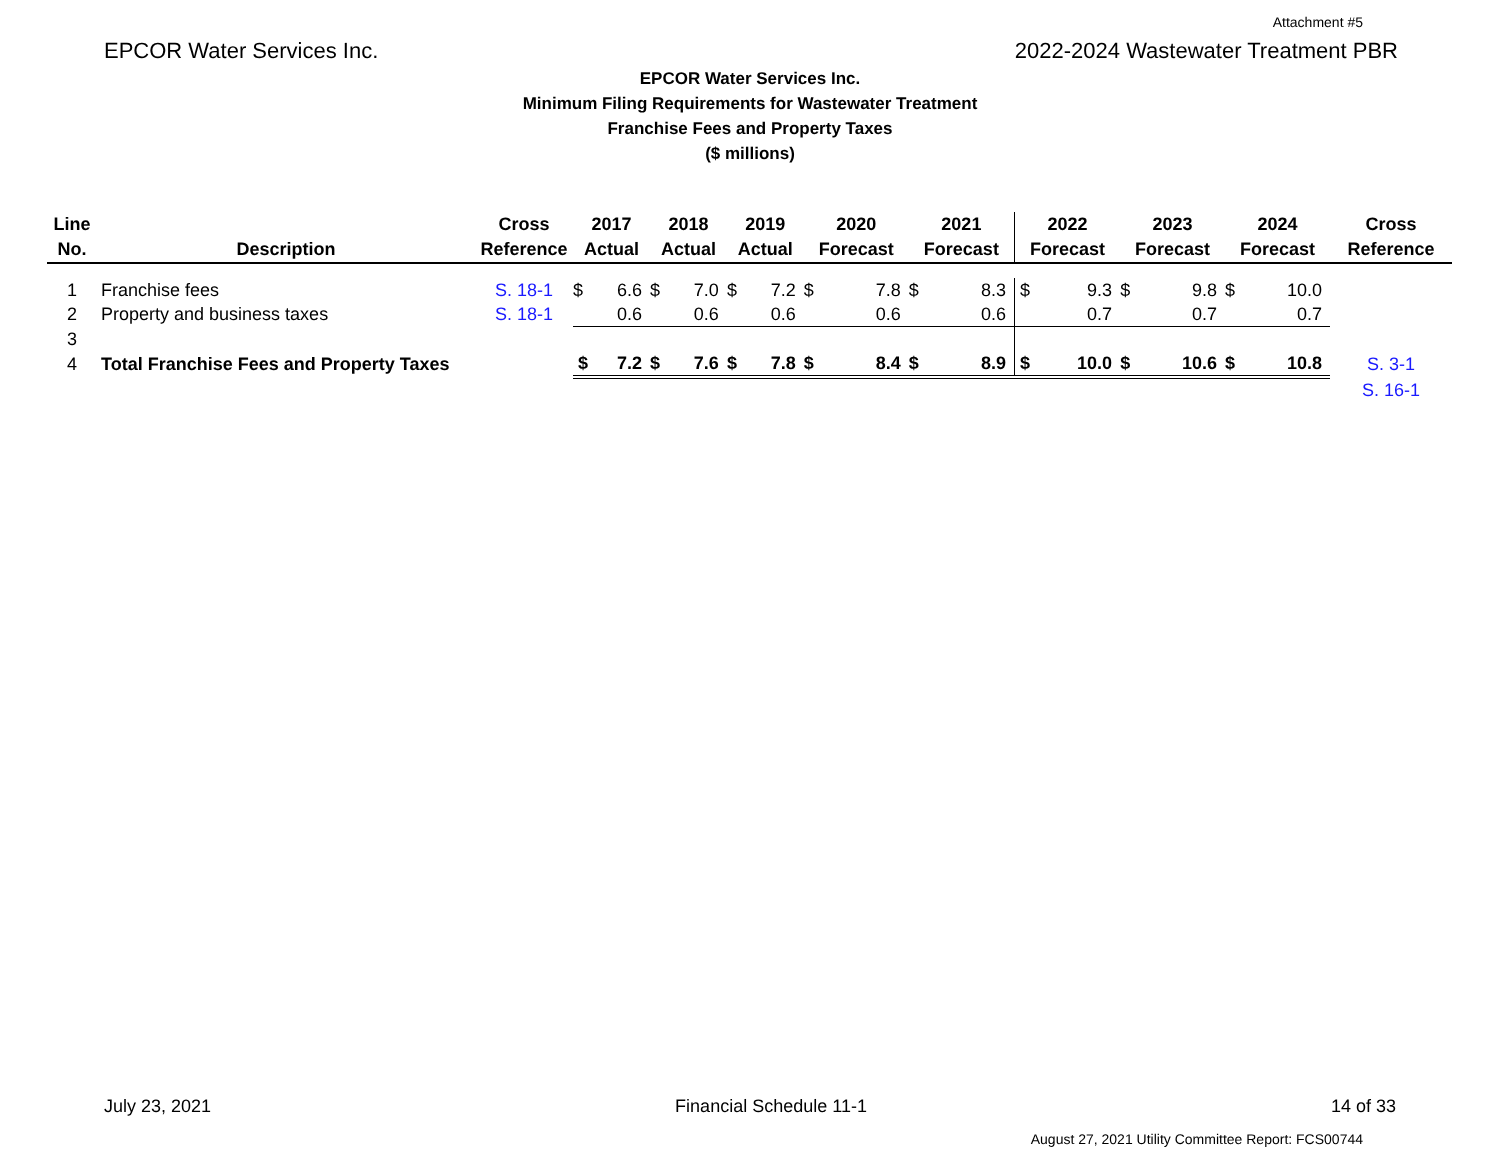Attachment #5
EPCOR Water Services Inc. 2022-2024 Wastewater Treatment PBR
EPCOR Water Services Inc.
Minimum Filing Requirements for Wastewater Treatment
Franchise Fees and Property Taxes
($ millions)
| Line | | Cross | 2017 | | 2018 | | 2019 | | 2020 | | 2021 | | 2022 | | 2023 | | 2024 | | Cross |
| --- | --- | --- | --- | --- | --- | --- | --- | --- | --- | --- | --- | --- | --- | --- | --- | --- | --- | --- | --- |
| No. | Description | Reference | Actual | | Actual | | Actual | | Forecast | | Forecast | | Forecast | | Forecast | | Forecast | | Reference |
| 1 | Franchise fees | S. 18-1 | $ | 6.6 | $ | 7.0 | $ | 7.2 | $ | 7.8 | $ | 8.3 | $ | 9.3 | $ | 9.8 | $ | 10.0 | |
| 2 | Property and business taxes | S. 18-1 | | 0.6 | | 0.6 | | 0.6 | | 0.6 | | 0.6 | | 0.7 | | 0.7 | | 0.7 | |
| 3 | | | | | | | | | | | | | | | | | | | |
| 4 | Total Franchise Fees and Property Taxes | | $ | 7.2 | $ | 7.6 | $ | 7.8 | $ | 8.4 | $ | 8.9 | $ | 10.0 | $ | 10.6 | $ | 10.8 | S. 3-1 |
| | | | | | | | | | | | | | | | | | | | S. 16-1 |
July 23, 2021 Financial Schedule 11-1 14 of 33
August 27, 2021 Utility Committee Report: FCS00744